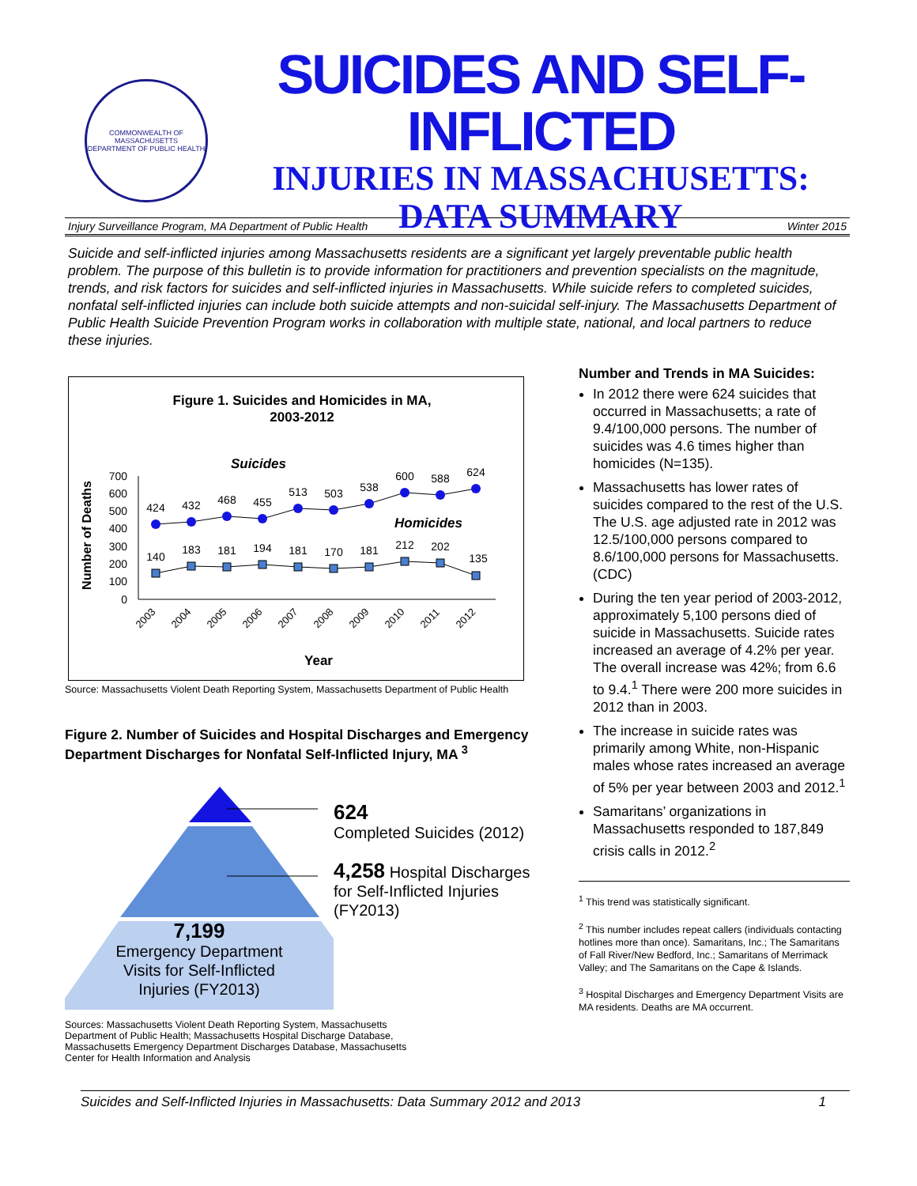COMMONWEALTH OF MASSACHUSETTS
DEPARTMENT OF PUBLIC HEALTH
SUICIDES AND SELF-INFLICTED
INJURIES IN MASSACHUSETTS:
DATA SUMMARY
Injury Surveillance Program, MA Department of Public Health Winter 2015
Suicide and self-inflicted injuries among Massachusetts residents are a significant yet largely preventable public health problem. The purpose of this bulletin is to provide information for practitioners and prevention specialists on the magnitude, trends, and risk factors for suicides and self-inflicted injuries in Massachusetts. While suicide refers to completed suicides, nonfatal self-inflicted injuries can include both suicide attempts and non-suicidal self-injury. The Massachusetts Department of Public Health Suicide Prevention Program works in collaboration with multiple state, national, and local partners to reduce these injuries.
Figure 1. Suicides and Homicides in MA,
2003-2012
Suicides
Homicides
Number of Deaths
700
600
500
400
300
200
100
0
424
432
468
455
513
503
538
600
588
624
140
183
181
194
181
170
181
212
202
135
2003
2004
2005
2006
2007
2008
2009
2010
2011
2012
Year
Source: Massachusetts Violent Death Reporting System, Massachusetts Department of Public Health
Figure 2. Number of Suicides and Hospital Discharges and Emergency Department Discharges for Nonfatal Self-Inflicted Injury, MA <sup>3</sup>
7,199
Emergency Department
Visits for Self-Inflicted
Injuries (FY2013)
624
Completed Suicides (2012)
4,258 Hospital Discharges
for Self-Inflicted Injuries
(FY2013)
Sources: Massachusetts Violent Death Reporting System, Massachusetts Department of Public Health; Massachusetts Hospital Discharge Database, Massachusetts Emergency Department Discharges Database, Massachusetts Center for Health Information and Analysis
Number and Trends in MA Suicides:
In 2012 there were 624 suicides that occurred in Massachusetts; a rate of 9.4/100,000 persons. The number of suicides was 4.6 times higher than homicides (N=135).
Massachusetts has lower rates of suicides compared to the rest of the U.S. The U.S. age adjusted rate in 2012 was 12.5/100,000 persons compared to 8.6/100,000 persons for Massachusetts. (CDC)
During the ten year period of 2003-2012, approximately 5,100 persons died of suicide in Massachusetts. Suicide rates increased an average of 4.2% per year. The overall increase was 42%; from 6.6 to 9.4.<sup>1</sup> There were 200 more suicides in 2012 than in 2003.
The increase in suicide rates was primarily among White, non-Hispanic males whose rates increased an average of 5% per year between 2003 and 2012.<sup>1</sup>
Samaritans’ organizations in Massachusetts responded to 187,849 crisis calls in 2012.<sup>2</sup>
<sup>1</sup> This trend was statistically significant.
<sup>2</sup> This number includes repeat callers (individuals contacting hotlines more than once). Samaritans, Inc.; The Samaritans of Fall River/New Bedford, Inc.; Samaritans of Merrimack Valley; and The Samaritans on the Cape & Islands.
<sup>3</sup> Hospital Discharges and Emergency Department Visits are MA residents. Deaths are MA occurrent.
Suicides and Self-Inflicted Injuries in Massachusetts: Data Summary 2012 and 2013 1